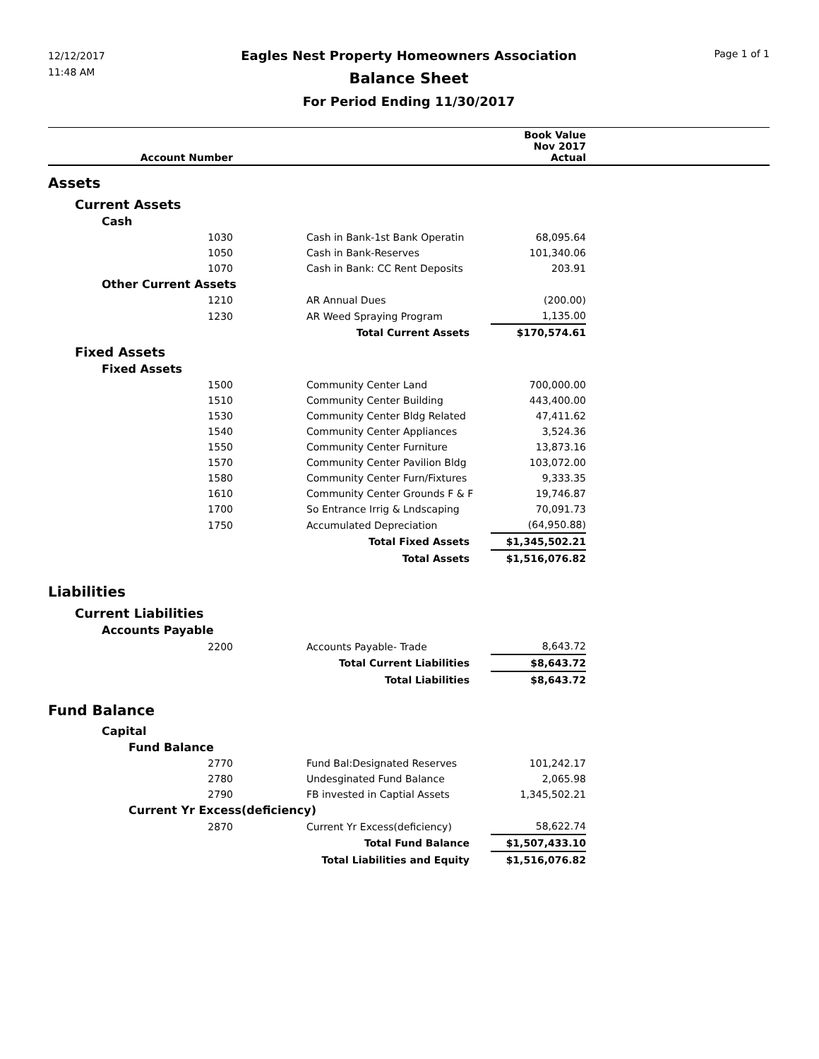12/12/2017
11:48 AM
Eagles Nest Property Homeowners Association
Balance Sheet
For Period Ending 11/30/2017
Page 1 of 1
| Account Number | | Book Value Nov 2017 Actual | |
| --- | --- | --- | --- |
| Assets | | | |
| Current Assets | | | |
| Cash | | | |
| 1030 | Cash in Bank-1st Bank Operatin | 68,095.64 | |
| 1050 | Cash in Bank-Reserves | 101,340.06 | |
| 1070 | Cash in Bank: CC Rent Deposits | 203.91 | |
| Other Current Assets | | | |
| 1210 | AR Annual Dues | (200.00) | |
| 1230 | AR Weed Spraying Program | 1,135.00 | |
| | Total Current Assets | $170,574.61 | |
| Fixed Assets | | | |
| Fixed Assets | | | |
| 1500 | Community Center Land | 700,000.00 | |
| 1510 | Community Center Building | 443,400.00 | |
| 1530 | Community Center Bldg Related | 47,411.62 | |
| 1540 | Community Center Appliances | 3,524.36 | |
| 1550 | Community Center Furniture | 13,873.16 | |
| 1570 | Community Center Pavilion Bldg | 103,072.00 | |
| 1580 | Community Center Furn/Fixtures | 9,333.35 | |
| 1610 | Community Center Grounds F & F | 19,746.87 | |
| 1700 | So Entrance Irrig & Lndscaping | 70,091.73 | |
| 1750 | Accumulated Depreciation | (64,950.88) | |
| | Total Fixed Assets | $1,345,502.21 | |
| | Total Assets | $1,516,076.82 | |
| Liabilities | | | |
| Current Liabilities | | | |
| Accounts Payable | | | |
| 2200 | Accounts Payable- Trade | 8,643.72 | |
| | Total Current Liabilities | $8,643.72 | |
| | Total Liabilities | $8,643.72 | |
| Fund Balance | | | |
| Capital | | | |
| Fund Balance | | | |
| 2770 | Fund Bal:Designated Reserves | 101,242.17 | |
| 2780 | Undesginated Fund Balance | 2,065.98 | |
| 2790 | FB invested in Captial Assets | 1,345,502.21 | |
| Current Yr Excess(deficiency) | | | |
| 2870 | Current Yr Excess(deficiency) | 58,622.74 | |
| | Total Fund Balance | $1,507,433.10 | |
| | Total Liabilities and Equity | $1,516,076.82 | |